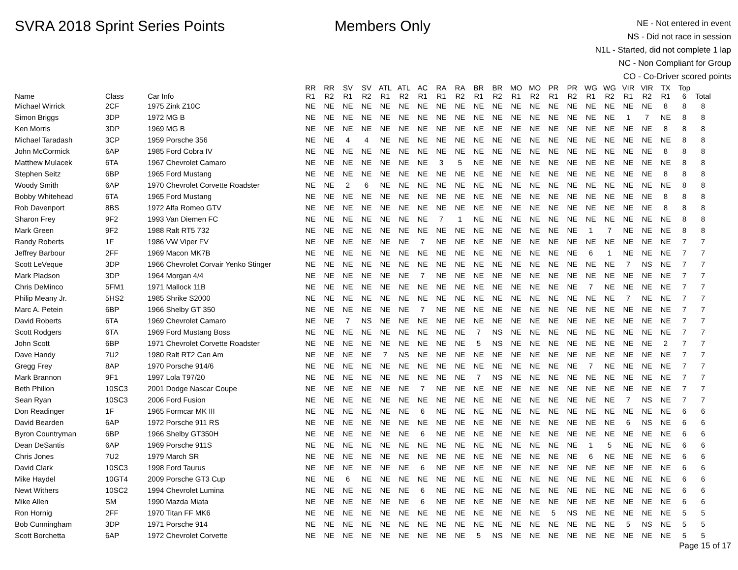SVRA 2018 Sprint Series Points Members Only
NE - Not entered in event
NS - Did not race in session
N1L - Started, did not complete 1 lap
NC - Non Compliant for Group
CO - Co-Driver scored points
| Name | Class | Car Info | RR R1 | RR R2 | SV R1 | SV R2 | ATL R1 | ATL R2 | AC R1 | RA R1 | RA R2 | BR R1 | BR R2 | MO R1 | MO R2 | PR R1 | PR R2 | WG R1 | WG R2 | VIR R1 | VIR R2 | TX R1 | Top 6 | Total |
| --- | --- | --- | --- | --- | --- | --- | --- | --- | --- | --- | --- | --- | --- | --- | --- | --- | --- | --- | --- | --- | --- | --- | --- | --- |
| Michael Wirrick | 2CF | 1975 Zink Z10C | NE | NE | NE | NE | NE | NE | NE | NE | NE | NE | NE | NE | NE | NE | NE | NE | NE | NE | NE | 8 | 8 | 8 |
| Simon Briggs | 3DP | 1972 MG B | NE | NE | NE | NE | NE | NE | NE | NE | NE | NE | NE | NE | NE | NE | NE | NE | NE | 1 | 7 | NE | 8 | 8 |
| Ken Morris | 3DP | 1969 MG B | NE | NE | NE | NE | NE | NE | NE | NE | NE | NE | NE | NE | NE | NE | NE | NE | NE | NE | NE | 8 | 8 | 8 |
| Michael Taradash | 3CP | 1959 Porsche 356 | NE | NE | 4 | 4 | NE | NE | NE | NE | NE | NE | NE | NE | NE | NE | NE | NE | NE | NE | NE | NE | 8 | 8 |
| John McCormick | 6AP | 1985 Ford Cobra IV | NE | NE | NE | NE | NE | NE | NE | NE | NE | NE | NE | NE | NE | NE | NE | NE | NE | NE | NE | 8 | 8 | 8 |
| Matthew Mulacek | 6TA | 1967 Chevrolet Camaro | NE | NE | NE | NE | NE | NE | NE | 3 | 5 | NE | NE | NE | NE | NE | NE | NE | NE | NE | NE | NE | 8 | 8 |
| Stephen Seitz | 6BP | 1965 Ford Mustang | NE | NE | NE | NE | NE | NE | NE | NE | NE | NE | NE | NE | NE | NE | NE | NE | NE | NE | NE | 8 | 8 | 8 |
| Woody Smith | 6AP | 1970 Chevrolet Corvette Roadster | NE | NE | 2 | 6 | NE | NE | NE | NE | NE | NE | NE | NE | NE | NE | NE | NE | NE | NE | NE | NE | 8 | 8 |
| Bobby Whitehead | 6TA | 1965 Ford Mustang | NE | NE | NE | NE | NE | NE | NE | NE | NE | NE | NE | NE | NE | NE | NE | NE | NE | NE | NE | 8 | 8 | 8 |
| Rob Davenport | 8BS | 1972 Alfa Romeo GTV | NE | NE | NE | NE | NE | NE | NE | NE | NE | NE | NE | NE | NE | NE | NE | NE | NE | NE | NE | 8 | 8 | 8 |
| Sharon Frey | 9F2 | 1993 Van Diemen FC | NE | NE | NE | NE | NE | NE | NE | 7 | 1 | NE | NE | NE | NE | NE | NE | NE | NE | NE | NE | NE | 8 | 8 |
| Mark Green | 9F2 | 1988 Ralt RT5 732 | NE | NE | NE | NE | NE | NE | NE | NE | NE | NE | NE | NE | NE | NE | NE | 1 | 7 | NE | NE | NE | 8 | 8 |
| Randy Roberts | 1F | 1986 VW Viper FV | NE | NE | NE | NE | NE | NE | 7 | NE | NE | NE | NE | NE | NE | NE | NE | NE | NE | NE | NE | NE | 7 | 7 |
| Jeffrey Barbour | 2FF | 1969 Macon MK7B | NE | NE | NE | NE | NE | NE | NE | NE | NE | NE | NE | NE | NE | NE | NE | 6 | 1 | NE | NE | NE | 7 | 7 |
| Scott LeVeque | 3DP | 1966 Chevrolet Corvair Yenko Stinger | NE | NE | NE | NE | NE | NE | NE | NE | NE | NE | NE | NE | NE | NE | NE | NE | NE | 7 | NS | NE | 7 | 7 |
| Mark Pladson | 3DP | 1964 Morgan 4/4 | NE | NE | NE | NE | NE | NE | 7 | NE | NE | NE | NE | NE | NE | NE | NE | NE | NE | NE | NE | NE | 7 | 7 |
| Chris DeMinco | 5FM1 | 1971 Mallock 11B | NE | NE | NE | NE | NE | NE | NE | NE | NE | NE | NE | NE | NE | NE | NE | 7 | NE | NE | NE | NE | 7 | 7 |
| Philip Meany Jr. | 5HS2 | 1985 Shrike S2000 | NE | NE | NE | NE | NE | NE | NE | NE | NE | NE | NE | NE | NE | NE | NE | NE | NE | 7 | NE | NE | 7 | 7 |
| Marc A. Petein | 6BP | 1966 Shelby GT 350 | NE | NE | NE | NE | NE | NE | 7 | NE | NE | NE | NE | NE | NE | NE | NE | NE | NE | NE | NE | NE | 7 | 7 |
| David Roberts | 6TA | 1969 Chevrolet Camaro | NE | NE | 7 | NS | NE | NE | NE | NE | NE | NE | NE | NE | NE | NE | NE | NE | NE | NE | NE | NE | 7 | 7 |
| Scott Rodgers | 6TA | 1969 Ford Mustang Boss | NE | NE | NE | NE | NE | NE | NE | NE | NE | 7 | NS | NE | NE | NE | NE | NE | NE | NE | NE | NE | 7 | 7 |
| John Scott | 6BP | 1971 Chevrolet Corvette Roadster | NE | NE | NE | NE | NE | NE | NE | NE | NE | 5 | NS | NE | NE | NE | NE | NE | NE | NE | NE | 2 | 7 | 7 |
| Dave Handy | 7U2 | 1980 Ralt RT2 Can Am | NE | NE | NE | NE | 7 | NS | NE | NE | NE | NE | NE | NE | NE | NE | NE | NE | NE | NE | NE | NE | 7 | 7 |
| Gregg Frey | 8AP | 1970 Porsche 914/6 | NE | NE | NE | NE | NE | NE | NE | NE | NE | NE | NE | NE | NE | NE | NE | 7 | NE | NE | NE | NE | 7 | 7 |
| Mark Brannon | 9F1 | 1997 Lola T97/20 | NE | NE | NE | NE | NE | NE | NE | NE | NE | 7 | NS | NE | NE | NE | NE | NE | NE | NE | NE | NE | 7 | 7 |
| Beth Philion | 10SC3 | 2001 Dodge Nascar Coupe | NE | NE | NE | NE | NE | NE | 7 | NE | NE | NE | NE | NE | NE | NE | NE | NE | NE | NE | NE | NE | 7 | 7 |
| Sean Ryan | 10SC3 | 2006 Ford Fusion | NE | NE | NE | NE | NE | NE | NE | NE | NE | NE | NE | NE | NE | NE | NE | NE | NE | 7 | NS | NE | 7 | 7 |
| Don Readinger | 1F | 1965 Formcar MK III | NE | NE | NE | NE | NE | NE | 6 | NE | NE | NE | NE | NE | NE | NE | NE | NE | NE | NE | NE | NE | 6 | 6 |
| David Bearden | 6AP | 1972 Porsche 911 RS | NE | NE | NE | NE | NE | NE | NE | NE | NE | NE | NE | NE | NE | NE | NE | NE | NE | 6 | NS | NE | 6 | 6 |
| Byron Countryman | 6BP | 1966 Shelby GT350H | NE | NE | NE | NE | NE | NE | 6 | NE | NE | NE | NE | NE | NE | NE | NE | NE | NE | NE | NE | NE | 6 | 6 |
| Dean DeSantis | 6AP | 1969 Porsche 911S | NE | NE | NE | NE | NE | NE | NE | NE | NE | NE | NE | NE | NE | NE | NE | 1 | 5 | NE | NE | NE | 6 | 6 |
| Chris Jones | 7U2 | 1979 March SR | NE | NE | NE | NE | NE | NE | NE | NE | NE | NE | NE | NE | NE | NE | NE | 6 | NE | NE | NE | NE | 6 | 6 |
| David Clark | 10SC3 | 1998 Ford Taurus | NE | NE | NE | NE | NE | NE | 6 | NE | NE | NE | NE | NE | NE | NE | NE | NE | NE | NE | NE | NE | 6 | 6 |
| Mike Haydel | 10GT4 | 2009 Porsche GT3 Cup | NE | NE | 6 | NE | NE | NE | NE | NE | NE | NE | NE | NE | NE | NE | NE | NE | NE | NE | NE | NE | 6 | 6 |
| Newt Withers | 10SC2 | 1994 Chevrolet Lumina | NE | NE | NE | NE | NE | NE | 6 | NE | NE | NE | NE | NE | NE | NE | NE | NE | NE | NE | NE | NE | 6 | 6 |
| Mike Allen | SM | 1990 Mazda Miata | NE | NE | NE | NE | NE | NE | 6 | NE | NE | NE | NE | NE | NE | NE | NE | NE | NE | NE | NE | NE | 6 | 6 |
| Ron Hornig | 2FF | 1970 Titan FF MK6 | NE | NE | NE | NE | NE | NE | NE | NE | NE | NE | NE | NE | NE | 5 | NS | NE | NE | NE | NE | NE | 5 | 5 |
| Bob Cunningham | 3DP | 1971 Porsche 914 | NE | NE | NE | NE | NE | NE | NE | NE | NE | NE | NE | NE | NE | NE | NE | NE | NE | 5 | NS | NE | 5 | 5 |
| Scott Borchetta | 6AP | 1972 Chevrolet Corvette | NE | NE | NE | NE | NE | NE | NE | NE | NE | 5 | NS | NE | NE | NE | NE | NE | NE | NE | NE | NE | 5 | 5 |
Page 15 of 17